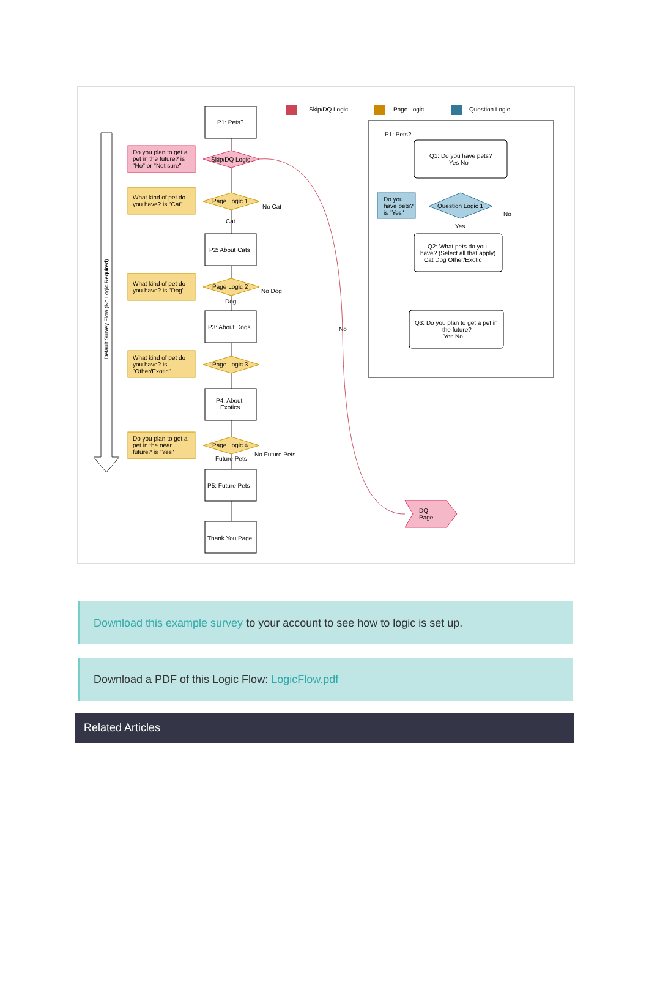Skip/DQ Logic
Page Logic
Question Logic
Default Survey Flow (No Logic Required)
P1: Pets?
P2: About Cats
P3: About Dogs
P4: About
Exotics
P5: Future Pets
Thank You Page
Do you plan to get a
pet in the future? is
"No" or "Not sure"
Skip/DQ Logic
DQ
Page
What kind of pet do
you have? is "Cat"
What kind of pet do
you have? is "Dog"
What kind of pet do
you have? is
"Other/Exotic"
Do you plan to get a
pet in the near
future? is "Yes"
Page Logic 1
Page Logic 2
Page Logic 3
Page Logic 4
No Cat
Cat
No Dog
Dog
No Future Pets
Future Pets
No
P1: Pets?
Q1: Do you have pets?
Yes No
Q2: What pets do you
have? (Select all that apply)
Cat Dog Other/Exotic
Q3: Do you plan to get a pet in
the future?
Yes No
Do you
have pets?
is "Yes"
Question Logic 1
Yes
No
Download this example survey to your account to see how to logic is set up.
Download a PDF of this Logic Flow: LogicFlow.pdf
Related Articles